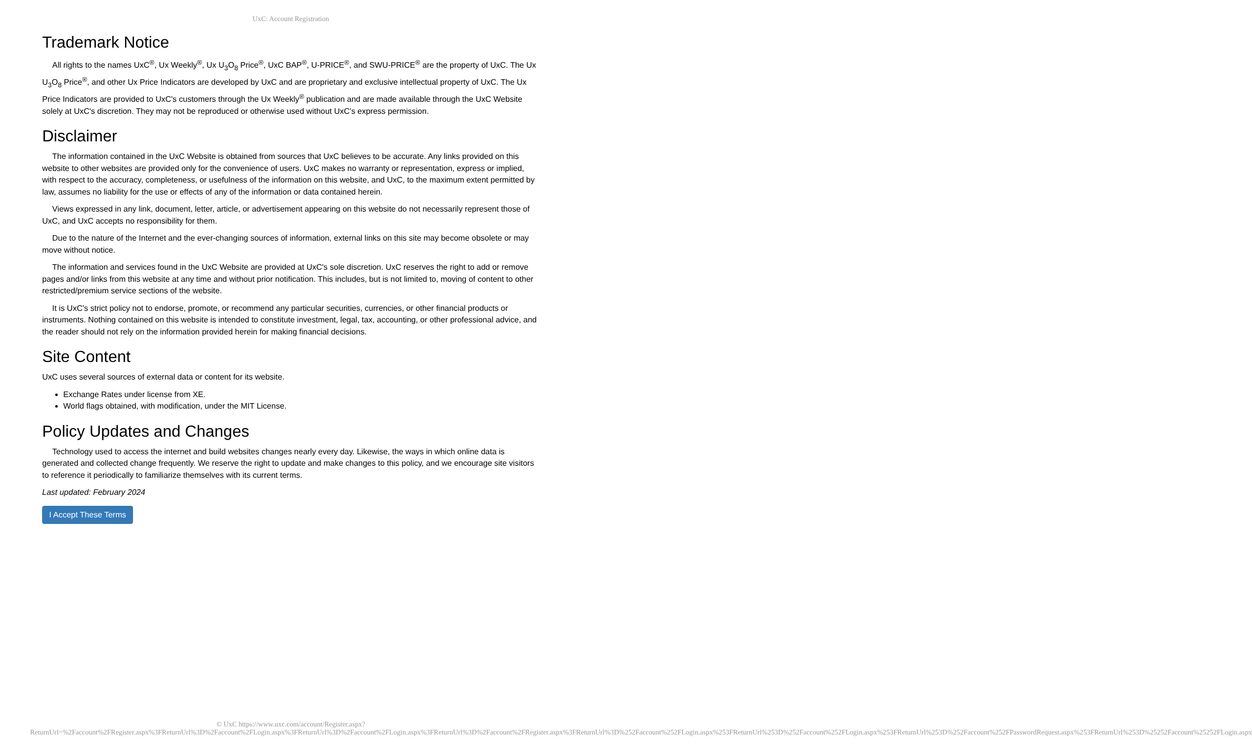UxC: Account Registration
Trademark Notice
All rights to the names UxC<sup>®</sup>, Ux Weekly<sup>®</sup>, Ux U<sub>3</sub>O<sub>8</sub> Price<sup>®</sup>, UxC BAP<sup>®</sup>, U-PRICE<sup>®</sup>, and SWU-PRICE<sup>®</sup> are the property of UxC. The Ux U<sub>3</sub>O<sub>8</sub> Price<sup>®</sup>, and other Ux Price Indicators are developed by UxC and are proprietary and exclusive intellectual property of UxC. The Ux Price Indicators are provided to UxC's customers through the Ux Weekly<sup>®</sup> publication and are made available through the UxC Website solely at UxC's discretion. They may not be reproduced or otherwise used without UxC's express permission.
Disclaimer
The information contained in the UxC Website is obtained from sources that UxC believes to be accurate. Any links provided on this website to other websites are provided only for the convenience of users. UxC makes no warranty or representation, express or implied, with respect to the accuracy, completeness, or usefulness of the information on this website, and UxC, to the maximum extent permitted by law, assumes no liability for the use or effects of any of the information or data contained herein.
Views expressed in any link, document, letter, article, or advertisement appearing on this website do not necessarily represent those of UxC, and UxC accepts no responsibility for them.
Due to the nature of the Internet and the ever-changing sources of information, external links on this site may become obsolete or may move without notice.
The information and services found in the UxC Website are provided at UxC's sole discretion. UxC reserves the right to add or remove pages and/or links from this website at any time and without prior notification. This includes, but is not limited to, moving of content to other restricted/premium service sections of the website.
It is UxC's strict policy not to endorse, promote, or recommend any particular securities, currencies, or other financial products or instruments. Nothing contained on this website is intended to constitute investment, legal, tax, accounting, or other professional advice, and the reader should not rely on the information provided herein for making financial decisions.
Site Content
UxC uses several sources of external data or content for its website.
Exchange Rates under license from XE.
World flags obtained, with modification, under the MIT License.
Policy Updates and Changes
Technology used to access the internet and build websites changes nearly every day. Likewise, the ways in which online data is generated and collected change frequently. We reserve the right to update and make changes to this policy, and we encourage site visitors to reference it periodically to familiarize themselves with its current terms.
Last updated: February 2024
I Accept These Terms
© UxC https://www.uxc.com/account/Register.aspx?ReturnUrl=%2Faccount%2FRegister.aspx%3FReturnUrl%3D%2Faccount%2FLogin.aspx%3FReturnUrl%3D%2Faccount%2FLogin.aspx%3FReturnUrl%3D%2Faccount%2FRegister.aspx%3FReturnUrl%3D%252Faccount%252FLogin.aspx%253FReturnUrl%253D%252Faccount%252FLogin.aspx%253FReturnUrl%253D%252Faccount%252FPasswordRequest.aspx%253FReturnUrl%253D%25252Faccount%25252FLogin.aspx